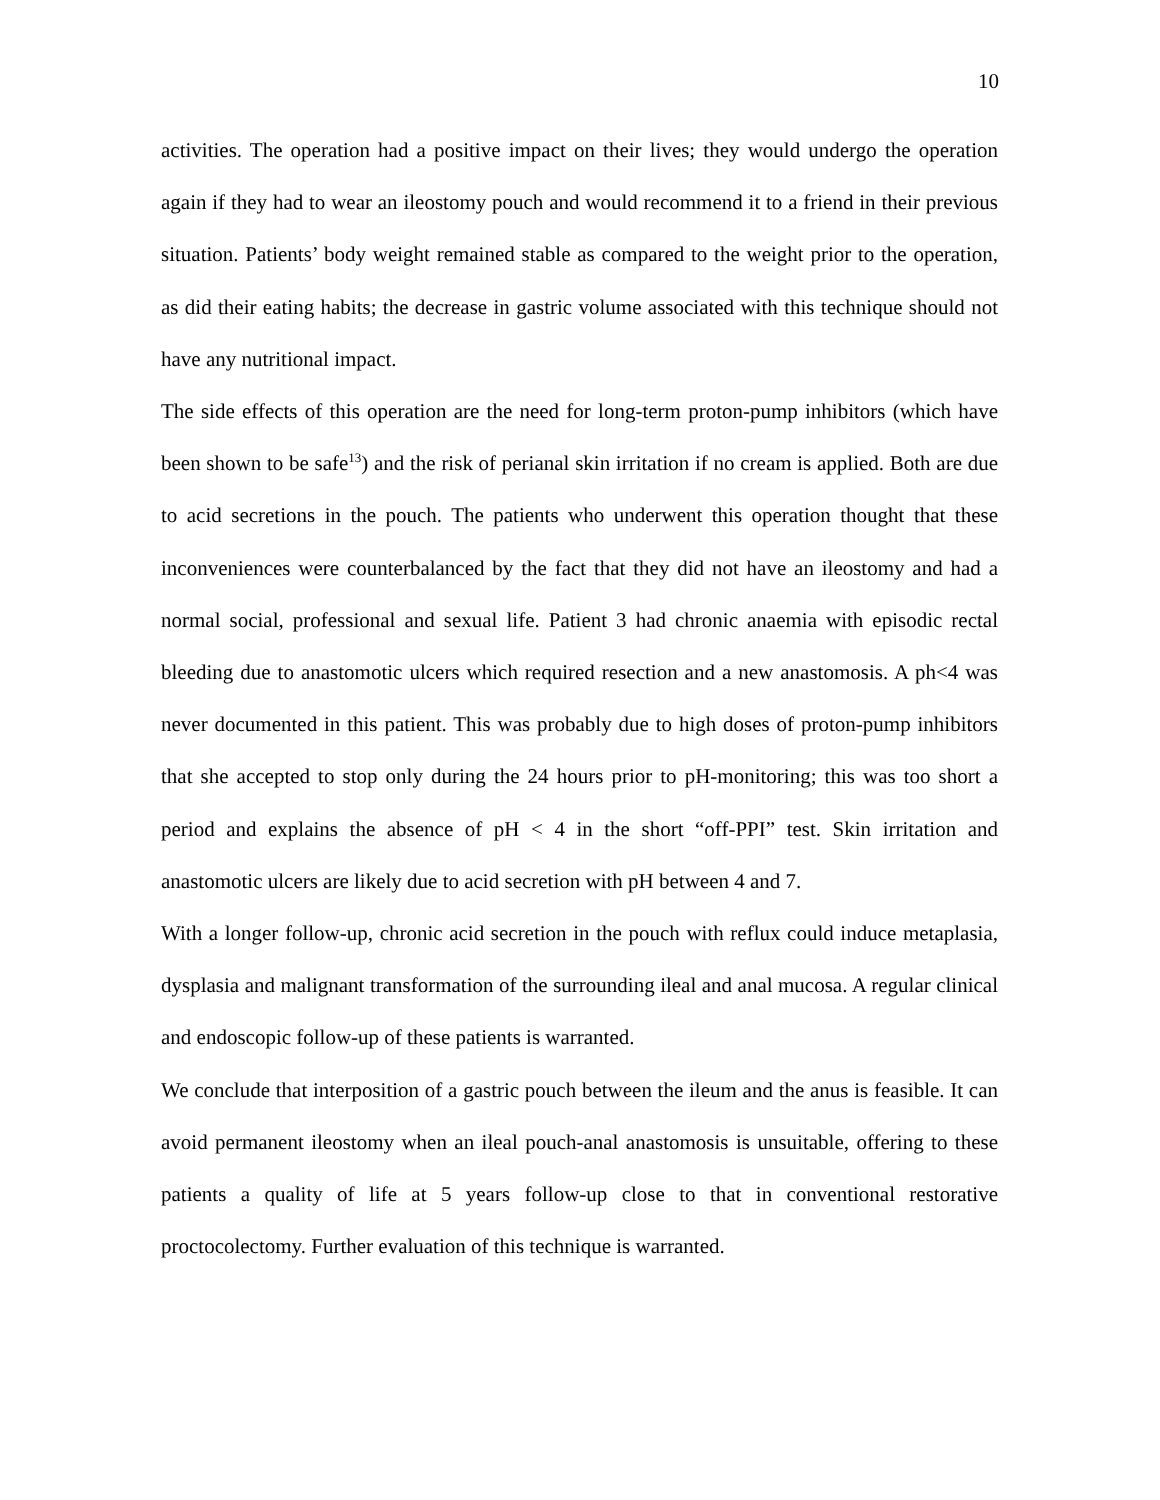10
activities. The operation had a positive impact on their lives; they would undergo the operation again if they had to wear an ileostomy pouch and would recommend it to a friend in their previous situation. Patients’ body weight remained stable as compared to the weight prior to the operation, as did their eating habits; the decrease in gastric volume associated with this technique should not have any nutritional impact.
The side effects of this operation are the need for long-term proton-pump inhibitors (which have been shown to be safe<sup>13</sup>) and the risk of perianal skin irritation if no cream is applied. Both are due to acid secretions in the pouch. The patients who underwent this operation thought that these inconveniences were counterbalanced by the fact that they did not have an ileostomy and had a normal social, professional and sexual life. Patient 3 had chronic anaemia with episodic rectal bleeding due to anastomotic ulcers which required resection and a new anastomosis. A ph<4 was never documented in this patient. This was probably due to high doses of proton-pump inhibitors that she accepted to stop only during the 24 hours prior to pH-monitoring; this was too short a period and explains the absence of pH < 4 in the short “off-PPI” test. Skin irritation and anastomotic ulcers are likely due to acid secretion with pH between 4 and 7.
With a longer follow-up, chronic acid secretion in the pouch with reflux could induce metaplasia, dysplasia and malignant transformation of the surrounding ileal and anal mucosa. A regular clinical and endoscopic follow-up of these patients is warranted.
We conclude that interposition of a gastric pouch between the ileum and the anus is feasible. It can avoid permanent ileostomy when an ileal pouch-anal anastomosis is unsuitable, offering to these patients a quality of life at 5 years follow-up close to that in conventional restorative proctocolectomy. Further evaluation of this technique is warranted.